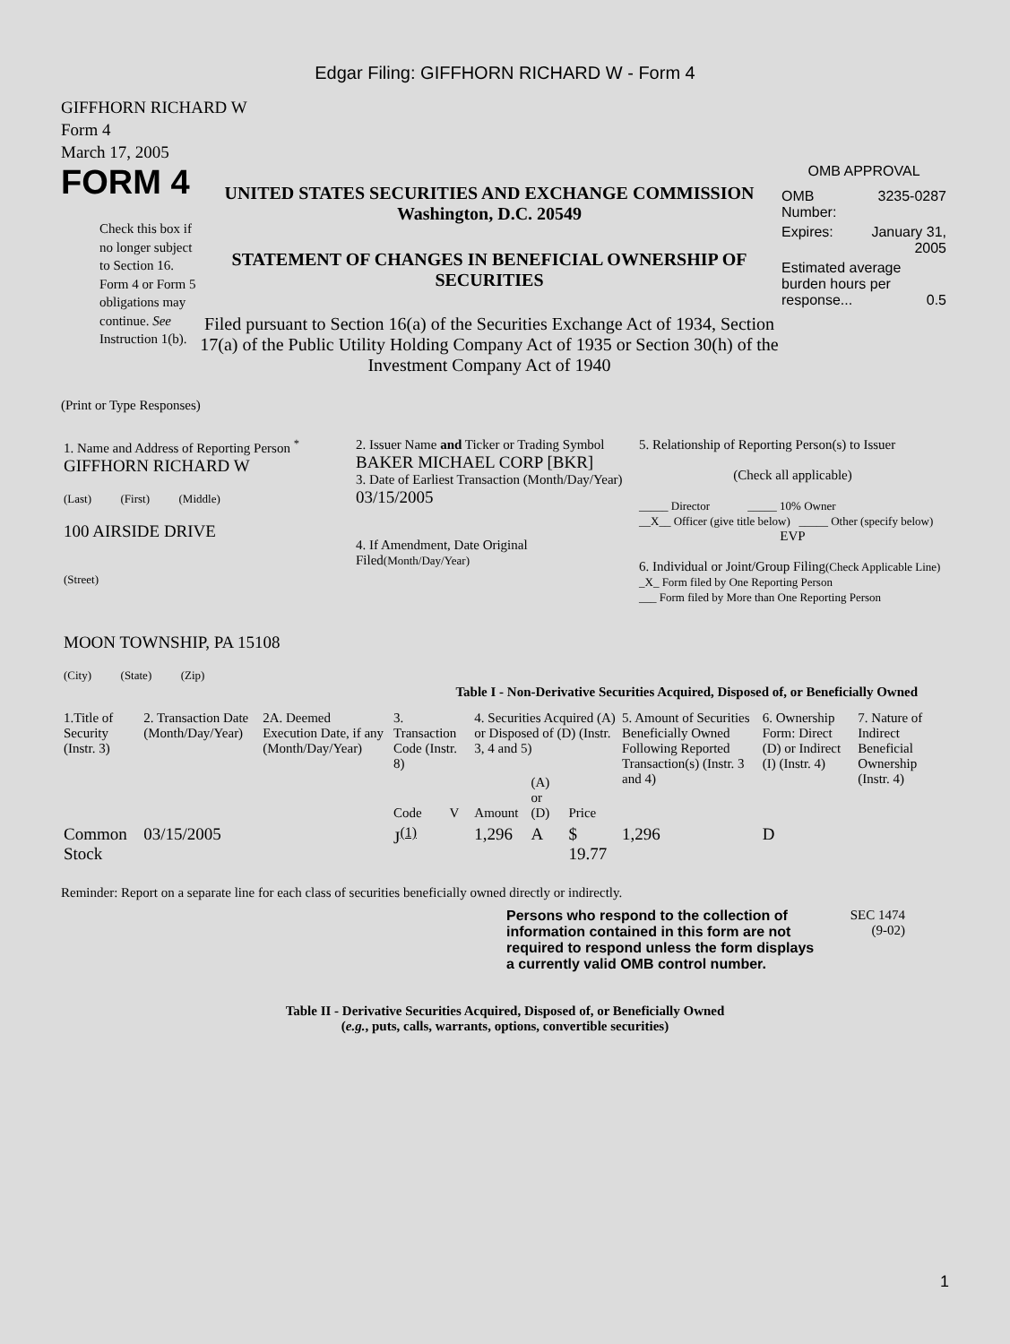Edgar Filing: GIFFHORN RICHARD W - Form 4
GIFFHORN RICHARD W
Form 4
March 17, 2005
FORM 4
Check this box if no longer subject to Section 16. Form 4 or Form 5 obligations may continue. See Instruction 1(b).
UNITED STATES SECURITIES AND EXCHANGE COMMISSION
Washington, D.C. 20549
STATEMENT OF CHANGES IN BENEFICIAL OWNERSHIP OF SECURITIES
Filed pursuant to Section 16(a) of the Securities Exchange Act of 1934, Section 17(a) of the Public Utility Holding Company Act of 1935 or Section 30(h) of the Investment Company Act of 1940
OMB APPROVAL
| OMB Number: | 3235-0287 |
| Expires: | January 31, 2005 |
| Estimated average burden hours per response... 0.5 | |
(Print or Type Responses)
| 1. Name and Address of Reporting Person <sup>*</sup> GIFFHORN RICHARD W (Last) (First) (Middle) 100 AIRSIDE DRIVE (Street) MOON TOWNSHIP, PA 15108 (City) (State) (Zip) | 2. Issuer Name and Ticker or Trading Symbol BAKER MICHAEL CORP [BKR] 3. Date of Earliest Transaction (Month/Day/Year) 03/15/2005 4. If Amendment, Date Original Filed (Month/Day/Year) | 5. Relationship of Reporting Person(s) to Issuer (Check all applicable) _____ Director _____ 10% Owner __X__ Officer (give title below) _____ Other (specify below) EVP 6. Individual or Joint/Group Filing (Check Applicable Line) _X_ Form filed by One Reporting Person ___ Form filed by More than One Reporting Person |
Table I - Non-Derivative Securities Acquired, Disposed of, or Beneficially Owned
| 1.Title of Security (Instr. 3) | 2. Transaction Date (Month/Day/Year) | 2A. Deemed Execution Date, if any (Month/Day/Year) | 3. Transaction Code (Instr. 8) | | 4. Securities Acquired (A) or Disposed of (D) (Instr. 3, 4 and 5) | | | 5. Amount of Securities Beneficially Owned Following Reported Transaction(s) (Instr. 3 and 4) | 6. Ownership Form: Direct (D) or Indirect (I) (Instr. 4) | 7. Nature of Indirect Beneficial Ownership (Instr. 4) |
| --- | --- | --- | --- | --- | --- | --- | --- | --- | --- | --- |
| | | | Code | V | Amount | (A) or (D) | Price | | | |
| Common Stock | 03/15/2005 | | J<sup>(1)</sup> | | 1,296 | A | $ 19.77 | 1,296 | D | |
Reminder: Report on a separate line for each class of securities beneficially owned directly or indirectly.
Persons who respond to the collection of information contained in this form are not required to respond unless the form displays a currently valid OMB control number.
SEC 1474
(9-02)
Table II - Derivative Securities Acquired, Disposed of, or Beneficially Owned
(e.g., puts, calls, warrants, options, convertible securities)
1